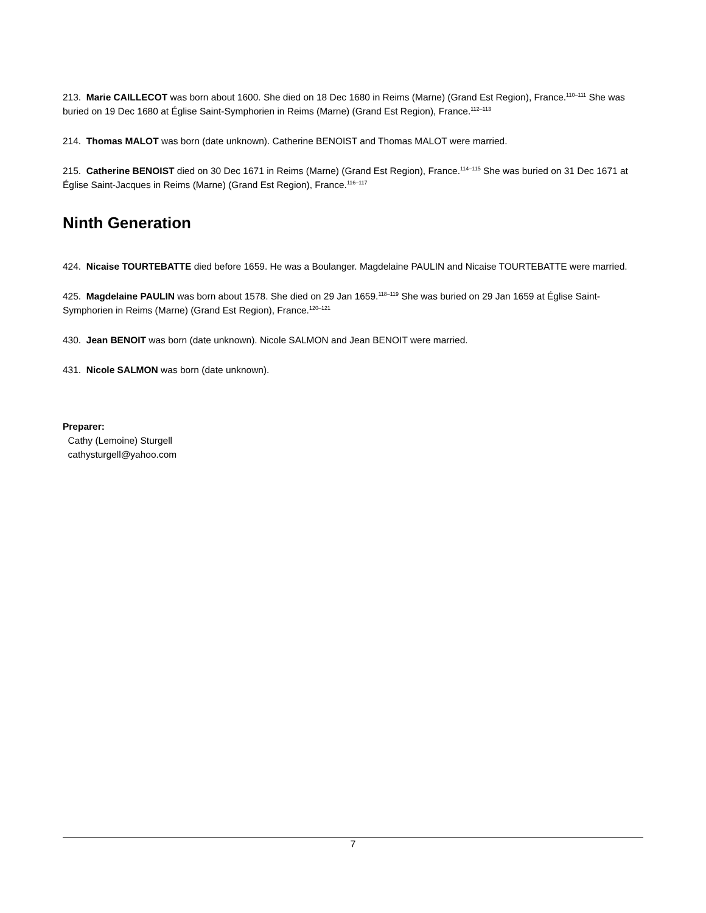213. Marie CAILLECOT was born about 1600. She died on 18 Dec 1680 in Reims (Marne) (Grand Est Region), France.<sup>110–111</sup> She was buried on 19 Dec 1680 at Église Saint-Symphorien in Reims (Marne) (Grand Est Region), France.<sup>112–113</sup>
214. Thomas MALOT was born (date unknown). Catherine BENOIST and Thomas MALOT were married.
215. Catherine BENOIST died on 30 Dec 1671 in Reims (Marne) (Grand Est Region), France.<sup>114–115</sup> She was buried on 31 Dec 1671 at Église Saint-Jacques in Reims (Marne) (Grand Est Region), France.<sup>116–117</sup>
Ninth Generation
424. Nicaise TOURTEBATTE died before 1659. He was a Boulanger. Magdelaine PAULIN and Nicaise TOURTEBATTE were married.
425. Magdelaine PAULIN was born about 1578. She died on 29 Jan 1659.<sup>118–119</sup> She was buried on 29 Jan 1659 at Église Saint-Symphorien in Reims (Marne) (Grand Est Region), France.<sup>120–121</sup>
430. Jean BENOIT was born (date unknown). Nicole SALMON and Jean BENOIT were married.
431. Nicole SALMON was born (date unknown).
Preparer:
Cathy (Lemoine) Sturgell
cathysturgell@yahoo.com
7